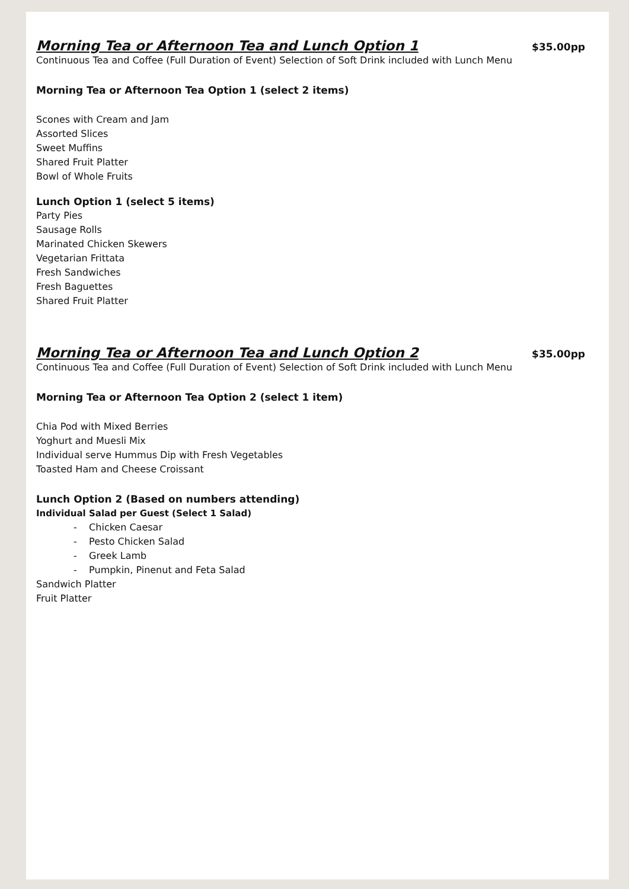Morning Tea or Afternoon Tea and Lunch Option 1 $35.00pp
Continuous Tea and Coffee (Full Duration of Event) Selection of Soft Drink included with Lunch Menu
Morning Tea or Afternoon Tea Option 1 (select 2 items)
Scones with Cream and Jam
Assorted Slices
Sweet Muffins
Shared Fruit Platter
Bowl of Whole Fruits
Lunch Option 1 (select 5 items)
Party Pies
Sausage Rolls
Marinated Chicken Skewers
Vegetarian Frittata
Fresh Sandwiches
Fresh Baguettes
Shared Fruit Platter
Morning Tea or Afternoon Tea and Lunch Option 2 $35.00pp
Continuous Tea and Coffee (Full Duration of Event) Selection of Soft Drink included with Lunch Menu
Morning Tea or Afternoon Tea Option 2 (select 1 item)
Chia Pod with Mixed Berries
Yoghurt and Muesli Mix
Individual serve Hummus Dip with Fresh Vegetables
Toasted Ham and Cheese Croissant
Lunch Option 2 (Based on numbers attending)
Individual Salad per Guest (Select 1 Salad)
- Chicken Caesar
- Pesto Chicken Salad
- Greek Lamb
- Pumpkin, Pinenut and Feta Salad
Sandwich Platter
Fruit Platter